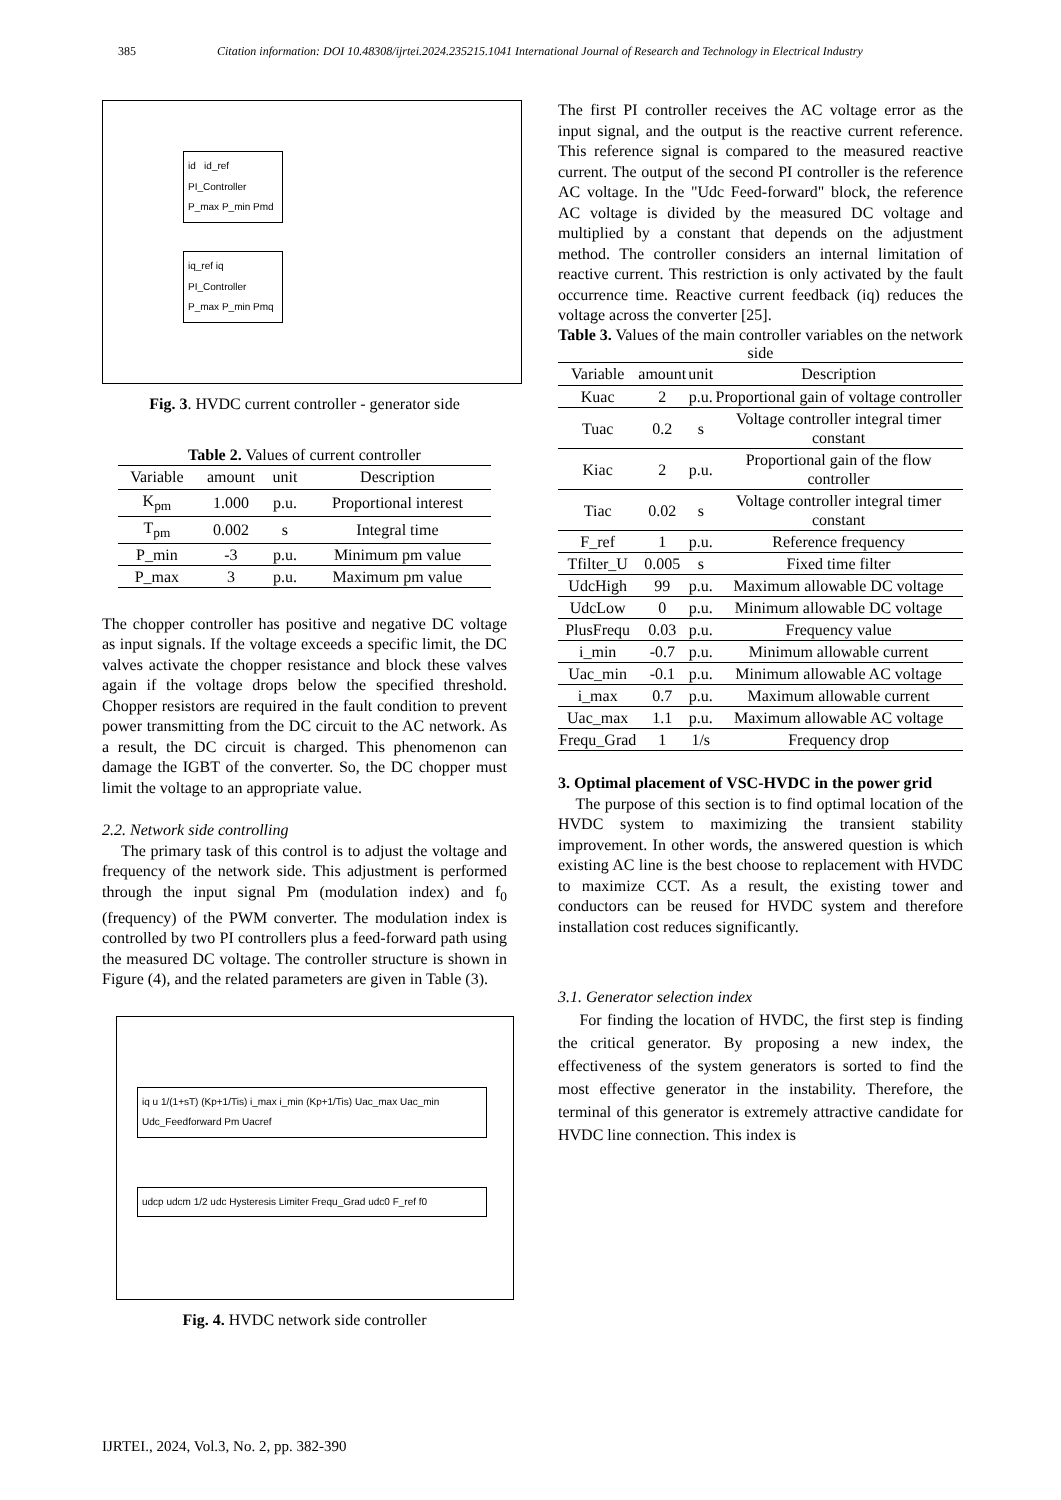385 Citation information: DOI 10.48308/ijrtei.2024.235215.1041 International Journal of Research and Technology in Electrical Industry
id id_ref PI_Controller P_max P_min Pmd
iq_ref iq PI_Controller P_max P_min Pmq
Fig. 3. HVDC current controller - generator side
Table 2. Values of current controller
| Variable | amount | unit | Description |
| --- | --- | --- | --- |
| K<sub>pm</sub> | 1.000 | p.u. | Proportional interest |
| T<sub>pm</sub> | 0.002 | s | Integral time |
| P_min | -3 | p.u. | Minimum pm value |
| P_max | 3 | p.u. | Maximum pm value |
The chopper controller has positive and negative DC voltage as input signals. If the voltage exceeds a specific limit, the DC valves activate the chopper resistance and block these valves again if the voltage drops below the specified threshold. Chopper resistors are required in the fault condition to prevent power transmitting from the DC circuit to the AC network. As a result, the DC circuit is charged. This phenomenon can damage the IGBT of the converter. So, the DC chopper must limit the voltage to an appropriate value.
2.2. Network side controlling
The primary task of this control is to adjust the voltage and frequency of the network side. This adjustment is performed through the input signal Pm (modulation index) and f<sub>0</sub> (frequency) of the PWM converter. The modulation index is controlled by two PI controllers plus a feed-forward path using the measured DC voltage. The controller structure is shown in Figure (4), and the related parameters are given in Table (3).
iq u 1/(1+sT) (Kp+1/Tis) i_max i_min (Kp+1/Tis) Uac_max Uac_min Udc_Feedforward Pm Uacref
udcp udcm 1/2 udc Hysteresis Limiter Frequ_Grad udc0 F_ref f0
Fig. 4. HVDC network side controller
The first PI controller receives the AC voltage error as the input signal, and the output is the reactive current reference. This reference signal is compared to the measured reactive current. The output of the second PI controller is the reference AC voltage. In the "Udc Feed-forward" block, the reference AC voltage is divided by the measured DC voltage and multiplied by a constant that depends on the adjustment method. The controller considers an internal limitation of reactive current. This restriction is only activated by the fault occurrence time. Reactive current feedback (iq) reduces the voltage across the converter [25].
Table 3. Values of the main controller variables on the network side
| Variable | amount | unit | Description |
| --- | --- | --- | --- |
| Kuac | 2 | p.u. | Proportional gain of voltage controller |
| Tuac | 0.2 | s | Voltage controller integral timer constant |
| Kiac | 2 | p.u. | Proportional gain of the flow controller |
| Tiac | 0.02 | s | Voltage controller integral timer constant |
| F_ref | 1 | p.u. | Reference frequency |
| Tfilter_U | 0.005 | s | Fixed time filter |
| UdcHigh | 99 | p.u. | Maximum allowable DC voltage |
| UdcLow | 0 | p.u. | Minimum allowable DC voltage |
| PlusFrequ | 0.03 | p.u. | Frequency value |
| i_min | -0.7 | p.u. | Minimum allowable current |
| Uac_min | -0.1 | p.u. | Minimum allowable AC voltage |
| i_max | 0.7 | p.u. | Maximum allowable current |
| Uac_max | 1.1 | p.u. | Maximum allowable AC voltage |
| Frequ_Grad | 1 | 1/s | Frequency drop |
3. Optimal placement of VSC-HVDC in the power grid
The purpose of this section is to find optimal location of the HVDC system to maximizing the transient stability improvement. In other words, the answered question is which existing AC line is the best choose to replacement with HVDC to maximize CCT. As a result, the existing tower and conductors can be reused for HVDC system and therefore installation cost reduces significantly.
3.1. Generator selection index
For finding the location of HVDC, the first step is finding the critical generator. By proposing a new index, the effectiveness of the system generators is sorted to find the most effective generator in the instability. Therefore, the terminal of this generator is extremely attractive candidate for HVDC line connection. This index is
IJRTEI., 2024, Vol.3, No. 2, pp. 382-390